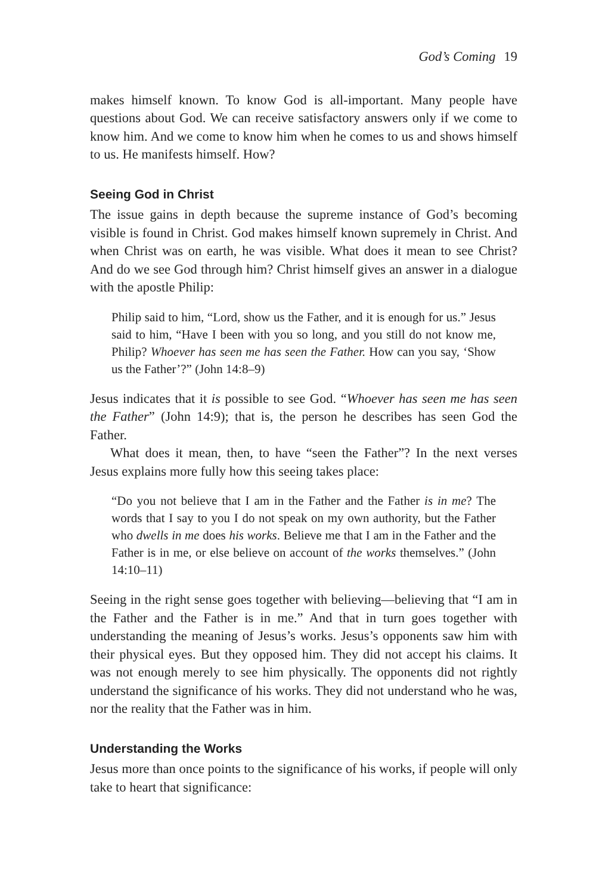God’s Coming 19
makes himself known. To know God is all-important. Many people have questions about God. We can receive satisfactory answers only if we come to know him. And we come to know him when he comes to us and shows himself to us. He manifests himself. How?
Seeing God in Christ
The issue gains in depth because the supreme instance of God’s becoming visible is found in Christ. God makes himself known supremely in Christ. And when Christ was on earth, he was visible. What does it mean to see Christ? And do we see God through him? Christ himself gives an answer in a dialogue with the apostle Philip:
Philip said to him, “Lord, show us the Father, and it is enough for us.” Jesus said to him, “Have I been with you so long, and you still do not know me, Philip? Whoever has seen me has seen the Father. How can you say, ‘Show us the Father’?” (John 14:8–9)
Jesus indicates that it is possible to see God. “Whoever has seen me has seen the Father” (John 14:9); that is, the person he describes has seen God the Father.
What does it mean, then, to have “seen the Father”? In the next verses Jesus explains more fully how this seeing takes place:
“Do you not believe that I am in the Father and the Father is in me? The words that I say to you I do not speak on my own authority, but the Father who dwells in me does his works. Believe me that I am in the Father and the Father is in me, or else believe on account of the works themselves.” (John 14:10–11)
Seeing in the right sense goes together with believing—believing that “I am in the Father and the Father is in me.” And that in turn goes together with understanding the meaning of Jesus’s works. Jesus’s opponents saw him with their physical eyes. But they opposed him. They did not accept his claims. It was not enough merely to see him physically. The opponents did not rightly understand the significance of his works. They did not understand who he was, nor the reality that the Father was in him.
Understanding the Works
Jesus more than once points to the significance of his works, if people will only take to heart that significance: